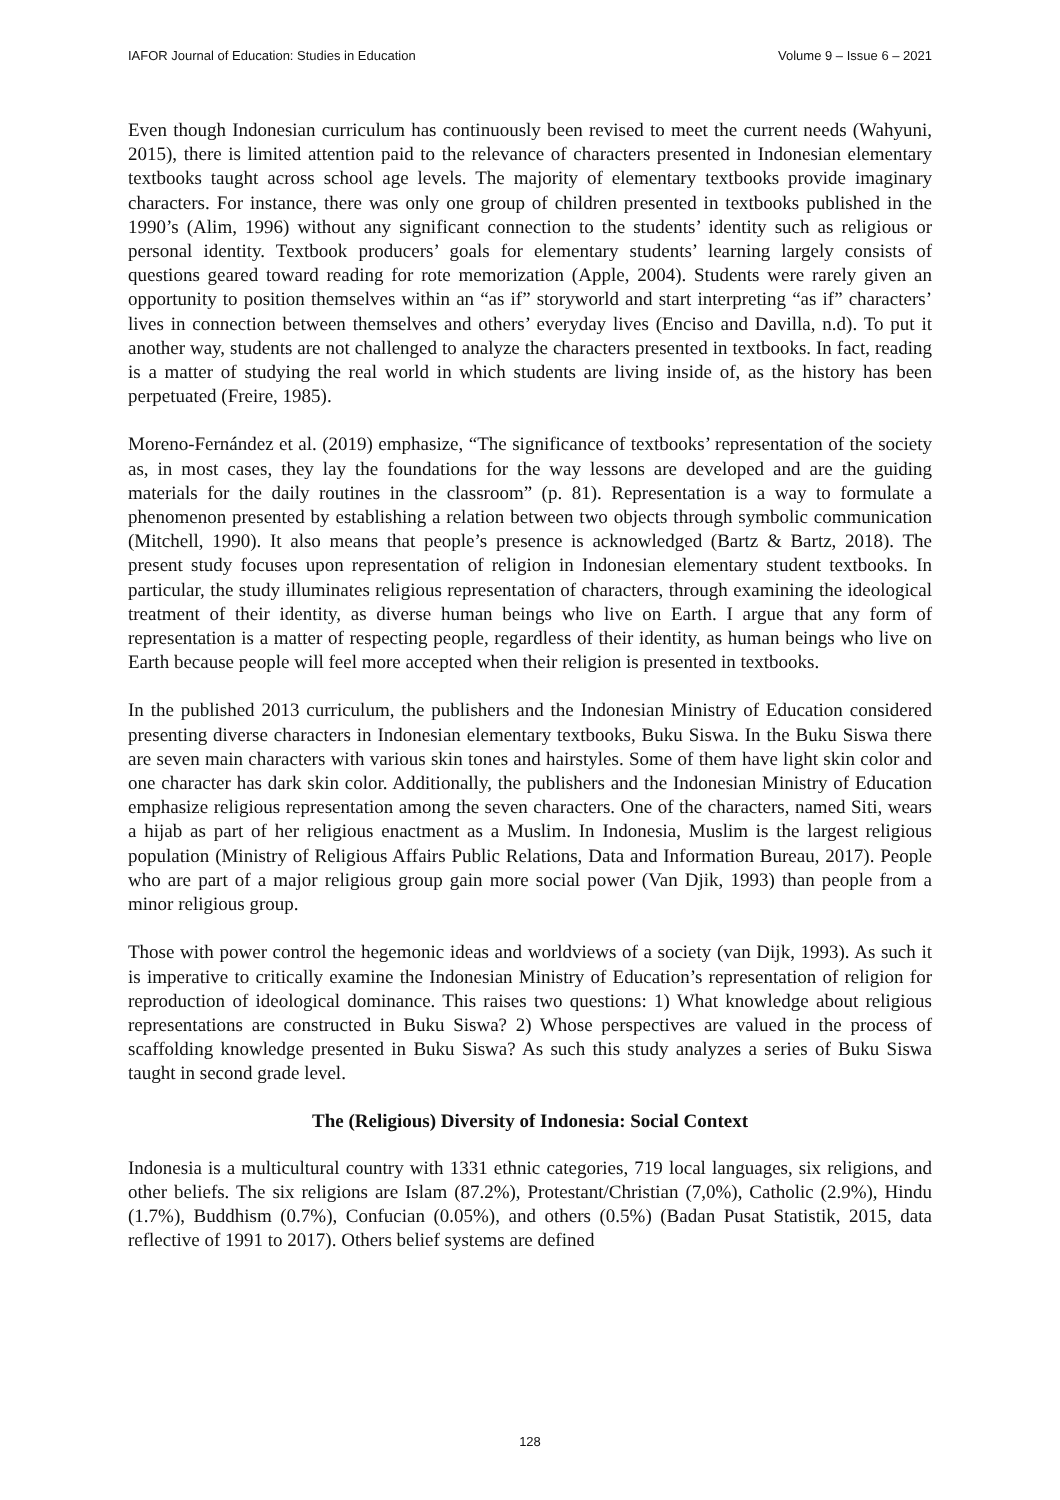IAFOR Journal of Education: Studies in Education Volume 9 – Issue 6 – 2021
Even though Indonesian curriculum has continuously been revised to meet the current needs (Wahyuni, 2015), there is limited attention paid to the relevance of characters presented in Indonesian elementary textbooks taught across school age levels. The majority of elementary textbooks provide imaginary characters. For instance, there was only one group of children presented in textbooks published in the 1990’s (Alim, 1996) without any significant connection to the students’ identity such as religious or personal identity. Textbook producers’ goals for elementary students’ learning largely consists of questions geared toward reading for rote memorization (Apple, 2004). Students were rarely given an opportunity to position themselves within an “as if” storyworld and start interpreting “as if” characters’ lives in connection between themselves and others’ everyday lives (Enciso and Davilla, n.d). To put it another way, students are not challenged to analyze the characters presented in textbooks. In fact, reading is a matter of studying the real world in which students are living inside of, as the history has been perpetuated (Freire, 1985).
Moreno-Fernández et al. (2019) emphasize, “The significance of textbooks’ representation of the society as, in most cases, they lay the foundations for the way lessons are developed and are the guiding materials for the daily routines in the classroom” (p. 81). Representation is a way to formulate a phenomenon presented by establishing a relation between two objects through symbolic communication (Mitchell, 1990). It also means that people’s presence is acknowledged (Bartz & Bartz, 2018). The present study focuses upon representation of religion in Indonesian elementary student textbooks. In particular, the study illuminates religious representation of characters, through examining the ideological treatment of their identity, as diverse human beings who live on Earth. I argue that any form of representation is a matter of respecting people, regardless of their identity, as human beings who live on Earth because people will feel more accepted when their religion is presented in textbooks.
In the published 2013 curriculum, the publishers and the Indonesian Ministry of Education considered presenting diverse characters in Indonesian elementary textbooks, Buku Siswa. In the Buku Siswa there are seven main characters with various skin tones and hairstyles. Some of them have light skin color and one character has dark skin color. Additionally, the publishers and the Indonesian Ministry of Education emphasize religious representation among the seven characters. One of the characters, named Siti, wears a hijab as part of her religious enactment as a Muslim. In Indonesia, Muslim is the largest religious population (Ministry of Religious Affairs Public Relations, Data and Information Bureau, 2017). People who are part of a major religious group gain more social power (Van Djik, 1993) than people from a minor religious group.
Those with power control the hegemonic ideas and worldviews of a society (van Dijk, 1993). As such it is imperative to critically examine the Indonesian Ministry of Education’s representation of religion for reproduction of ideological dominance. This raises two questions: 1) What knowledge about religious representations are constructed in Buku Siswa? 2) Whose perspectives are valued in the process of scaffolding knowledge presented in Buku Siswa? As such this study analyzes a series of Buku Siswa taught in second grade level.
The (Religious) Diversity of Indonesia: Social Context
Indonesia is a multicultural country with 1331 ethnic categories, 719 local languages, six religions, and other beliefs. The six religions are Islam (87.2%), Protestant/Christian (7,0%), Catholic (2.9%), Hindu (1.7%), Buddhism (0.7%), Confucian (0.05%), and others (0.5%) (Badan Pusat Statistik, 2015, data reflective of 1991 to 2017). Others belief systems are defined
128